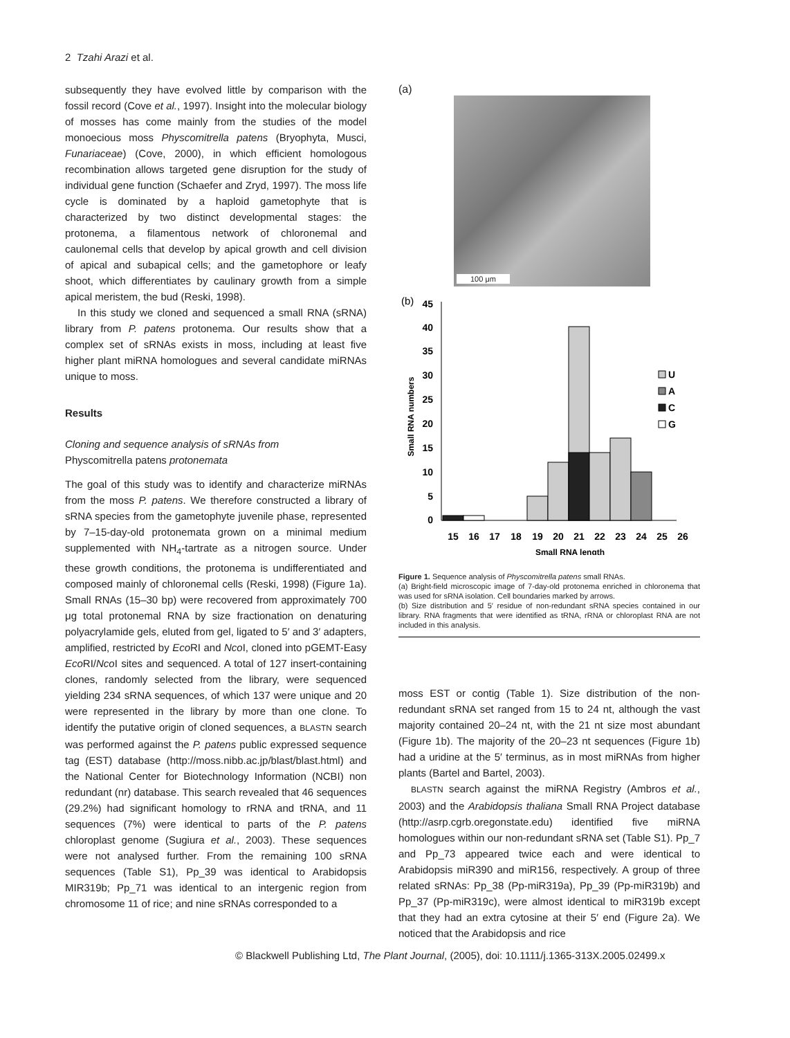2 Tzahi Arazi et al.
subsequently they have evolved little by comparison with the fossil record (Cove et al., 1997). Insight into the molecular biology of mosses has come mainly from the studies of the model monoecious moss Physcomitrella patens (Bryophyta, Musci, Funariaceae) (Cove, 2000), in which efficient homologous recombination allows targeted gene disruption for the study of individual gene function (Schaefer and Zryd, 1997). The moss life cycle is dominated by a haploid gametophyte that is characterized by two distinct developmental stages: the protonema, a filamentous network of chloronemal and caulonemal cells that develop by apical growth and cell division of apical and subapical cells; and the gametophore or leafy shoot, which differentiates by caulinary growth from a simple apical meristem, the bud (Reski, 1998).
In this study we cloned and sequenced a small RNA (sRNA) library from P. patens protonema. Our results show that a complex set of sRNAs exists in moss, including at least five higher plant miRNA homologues and several candidate miRNAs unique to moss.
Results
Cloning and sequence analysis of sRNAs from
Physcomitrella patens protonemata
The goal of this study was to identify and characterize miRNAs from the moss P. patens. We therefore constructed a library of sRNA species from the gametophyte juvenile phase, represented by 7–15-day-old protonemata grown on a minimal medium supplemented with NH<sub>4</sub>-tartrate as a nitrogen source. Under these growth conditions, the protonema is undifferentiated and composed mainly of chloronemal cells (Reski, 1998) (Figure 1a). Small RNAs (15–30 bp) were recovered from approximately 700 μg total protonemal RNA by size fractionation on denaturing polyacrylamide gels, eluted from gel, ligated to 5′ and 3′ adapters, amplified, restricted by Eco RI and Nco I, cloned into pGEMT-Easy Eco RI/Nco I sites and sequenced. A total of 127 insert-containing clones, randomly selected from the library, were sequenced yielding 234 sRNA sequences, of which 137 were unique and 20 were represented in the library by more than one clone. To identify the putative origin of cloned sequences, a BLASTN search was performed against the P. patens public expressed sequence tag (EST) database (http://moss.nibb.ac.jp/blast/blast.html) and the National Center for Biotechnology Information (NCBI) non redundant (nr) database. This search revealed that 46 sequences (29.2%) had significant homology to rRNA and tRNA, and 11 sequences (7%) were identical to parts of the P. patens chloroplast genome (Sugiura et al., 2003). These sequences were not analysed further. From the remaining 100 sRNA sequences (Table S1), Pp_39 was identical to Arabidopsis MIR319b; Pp_71 was identical to an intergenic region from chromosome 11 of rice; and nine sRNAs corresponded to a
(a)
100 μm
(b)
45
40
35
30
25
20
15
10
5
0
15
16
17
18
19
20
21
22
23
24
25
26
Small RNA length
Small RNA numbers
U
A
C
G
Figure 1. Sequence analysis of Physcomitrella patens small RNAs.
(a) Bright-field microscopic image of 7-day-old protonema enriched in chloronema that was used for sRNA isolation. Cell boundaries marked by arrows.
(b) Size distribution and 5′ residue of non-redundant sRNA species contained in our library. RNA fragments that were identified as tRNA, rRNA or chloroplast RNA are not included in this analysis.
moss EST or contig (Table 1). Size distribution of the non-redundant sRNA set ranged from 15 to 24 nt, although the vast majority contained 20–24 nt, with the 21 nt size most abundant (Figure 1b). The majority of the 20–23 nt sequences (Figure 1b) had a uridine at the 5′ terminus, as in most miRNAs from higher plants (Bartel and Bartel, 2003).
BLASTN search against the miRNA Registry (Ambros et al., 2003) and the Arabidopsis thaliana Small RNA Project database (http://asrp.cgrb.oregonstate.edu) identified five miRNA homologues within our non-redundant sRNA set (Table S1). Pp_7 and Pp_73 appeared twice each and were identical to Arabidopsis miR390 and miR156, respectively. A group of three related sRNAs: Pp_38 (Pp-miR319a), Pp_39 (Pp-miR319b) and Pp_37 (Pp-miR319c), were almost identical to miR319b except that they had an extra cytosine at their 5′ end (Figure 2a). We noticed that the Arabidopsis and rice
© Blackwell Publishing Ltd, The Plant Journal, (2005), doi: 10.1111/j.1365-313X.2005.02499.x